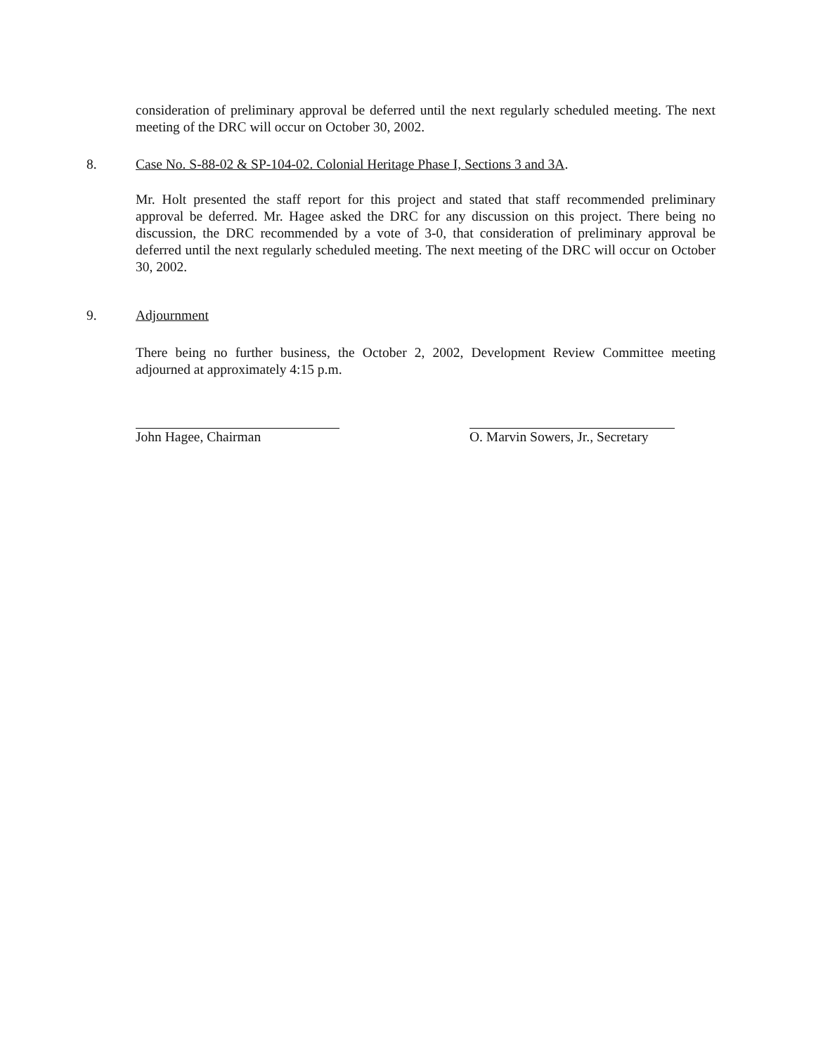consideration of preliminary approval be deferred until the next regularly scheduled meeting. The next meeting of the DRC will occur on October 30, 2002.
8.
Case No. S-88-02 & SP-104-02. Colonial Heritage Phase I, Sections 3 and 3A.
Mr. Holt presented the staff report for this project and stated that staff recommended preliminary approval be deferred. Mr. Hagee asked the DRC for any discussion on this project. There being no discussion, the DRC recommended by a vote of 3-0, that consideration of preliminary approval be deferred until the next regularly scheduled meeting. The next meeting of the DRC will occur on October 30, 2002.
9. Adjournment
There being no further business, the October 2, 2002, Development Review Committee meeting adjourned at approximately 4:15 p.m.
John Hagee, Chairman
O. Marvin Sowers, Jr., Secretary